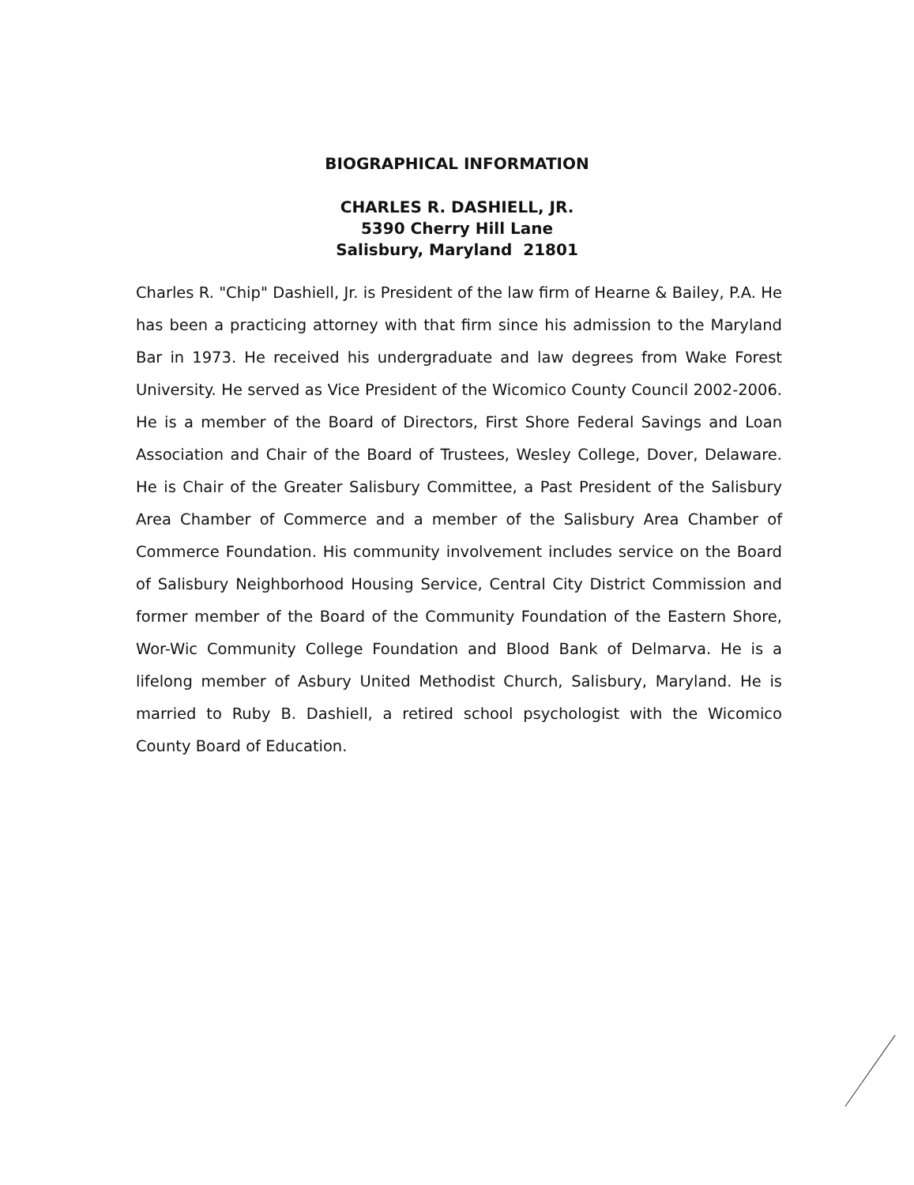BIOGRAPHICAL INFORMATION
CHARLES R. DASHIELL, JR.
5390 Cherry Hill Lane
Salisbury, Maryland 21801
Charles R. "Chip" Dashiell, Jr. is President of the law firm of Hearne & Bailey, P.A. He has been a practicing attorney with that firm since his admission to the Maryland Bar in 1973. He received his undergraduate and law degrees from Wake Forest University. He served as Vice President of the Wicomico County Council 2002-2006. He is a member of the Board of Directors, First Shore Federal Savings and Loan Association and Chair of the Board of Trustees, Wesley College, Dover, Delaware. He is Chair of the Greater Salisbury Committee, a Past President of the Salisbury Area Chamber of Commerce and a member of the Salisbury Area Chamber of Commerce Foundation. His community involvement includes service on the Board of Salisbury Neighborhood Housing Service, Central City District Commission and former member of the Board of the Community Foundation of the Eastern Shore, Wor-Wic Community College Foundation and Blood Bank of Delmarva. He is a lifelong member of Asbury United Methodist Church, Salisbury, Maryland. He is married to Ruby B. Dashiell, a retired school psychologist with the Wicomico County Board of Education.